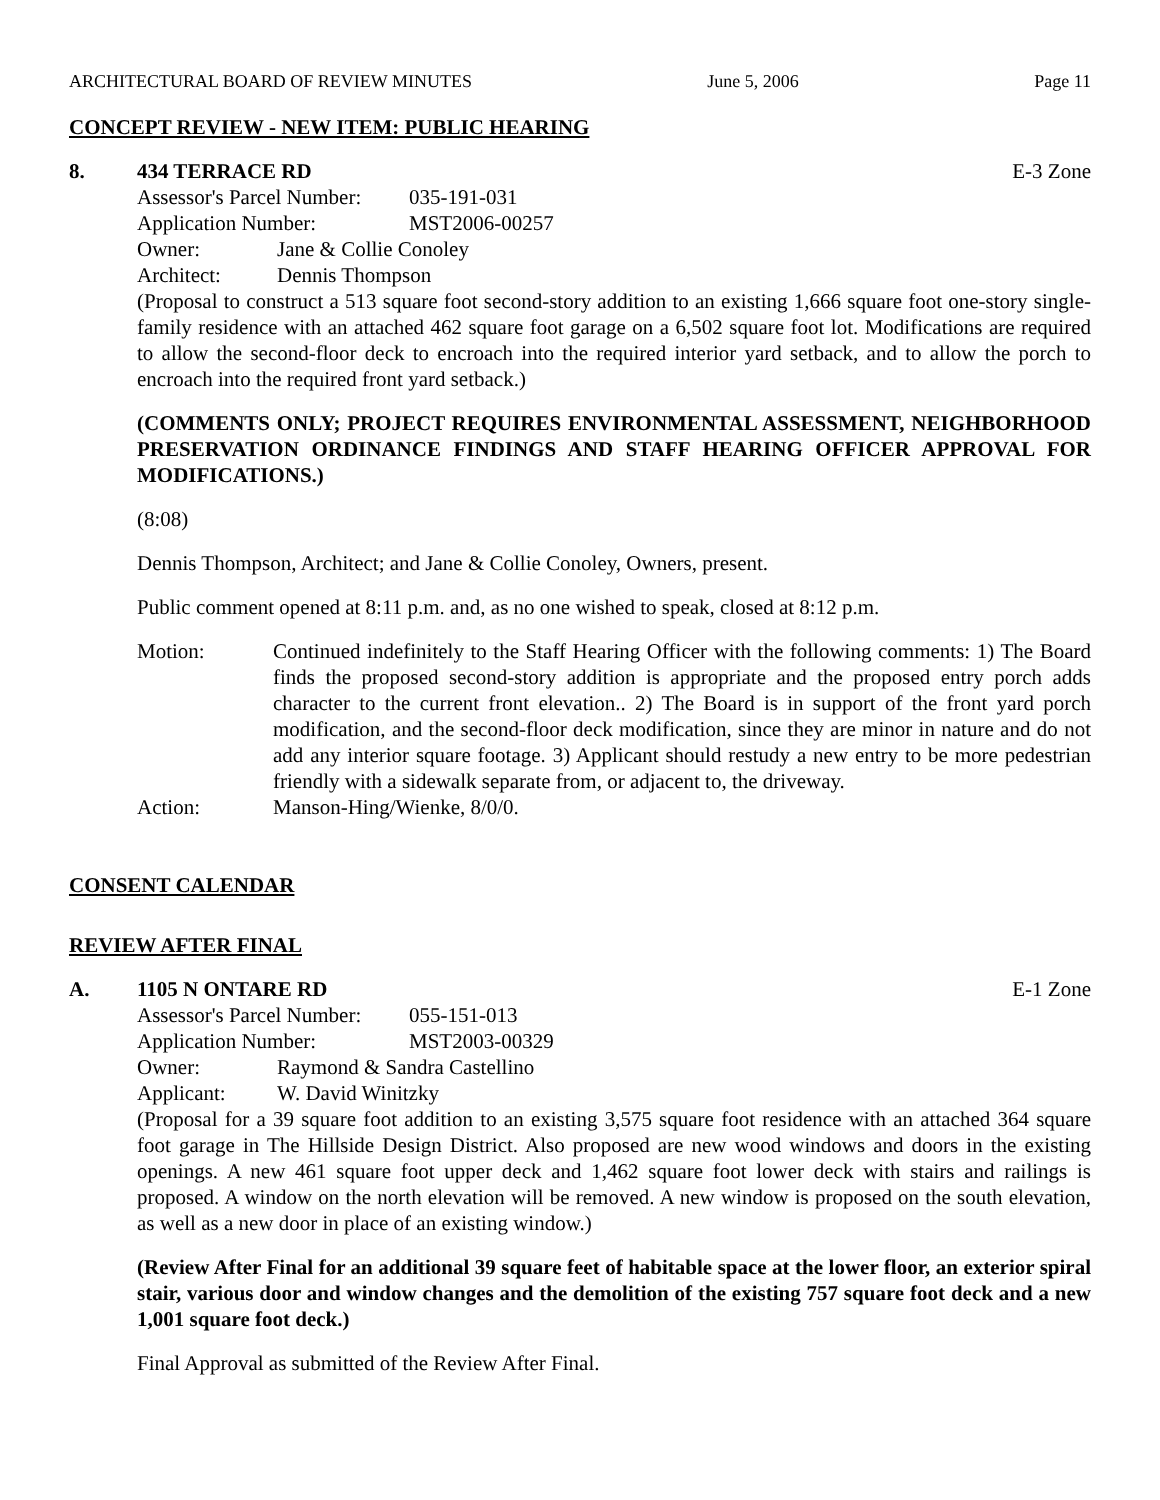ARCHITECTURAL BOARD OF REVIEW MINUTES June 5, 2006 Page 11
CONCEPT REVIEW - NEW ITEM: PUBLIC HEARING
8. 434 TERRACE RD E-3 Zone
Assessor's Parcel Number: 035-191-031 Application Number: MST2006-00257 Owner: Jane & Collie Conoley Architect: Dennis Thompson
(Proposal to construct a 513 square foot second-story addition to an existing 1,666 square foot one-story single-family residence with an attached 462 square foot garage on a 6,502 square foot lot. Modifications are required to allow the second-floor deck to encroach into the required interior yard setback, and to allow the porch to encroach into the required front yard setback.)
(COMMENTS ONLY; PROJECT REQUIRES ENVIRONMENTAL ASSESSMENT, NEIGHBORHOOD PRESERVATION ORDINANCE FINDINGS AND STAFF HEARING OFFICER APPROVAL FOR MODIFICATIONS.)
(8:08)
Dennis Thompson, Architect; and Jane & Collie Conoley, Owners, present.
Public comment opened at 8:11 p.m. and, as no one wished to speak, closed at 8:12 p.m.
Motion: Continued indefinitely to the Staff Hearing Officer with the following comments: 1) The Board finds the proposed second-story addition is appropriate and the proposed entry porch adds character to the current front elevation.. 2) The Board is in support of the front yard porch modification, and the second-floor deck modification, since they are minor in nature and do not add any interior square footage. 3) Applicant should restudy a new entry to be more pedestrian friendly with a sidewalk separate from, or adjacent to, the driveway.
Action: Manson-Hing/Wienke, 8/0/0.
CONSENT CALENDAR
REVIEW AFTER FINAL
A. 1105 N ONTARE RD E-1 Zone
Assessor's Parcel Number: 055-151-013 Application Number: MST2003-00329 Owner: Raymond & Sandra Castellino Applicant: W. David Winitzky
(Proposal for a 39 square foot addition to an existing 3,575 square foot residence with an attached 364 square foot garage in The Hillside Design District. Also proposed are new wood windows and doors in the existing openings. A new 461 square foot upper deck and 1,462 square foot lower deck with stairs and railings is proposed. A window on the north elevation will be removed. A new window is proposed on the south elevation, as well as a new door in place of an existing window.)
(Review After Final for an additional 39 square feet of habitable space at the lower floor, an exterior spiral stair, various door and window changes and the demolition of the existing 757 square foot deck and a new 1,001 square foot deck.)
Final Approval as submitted of the Review After Final.